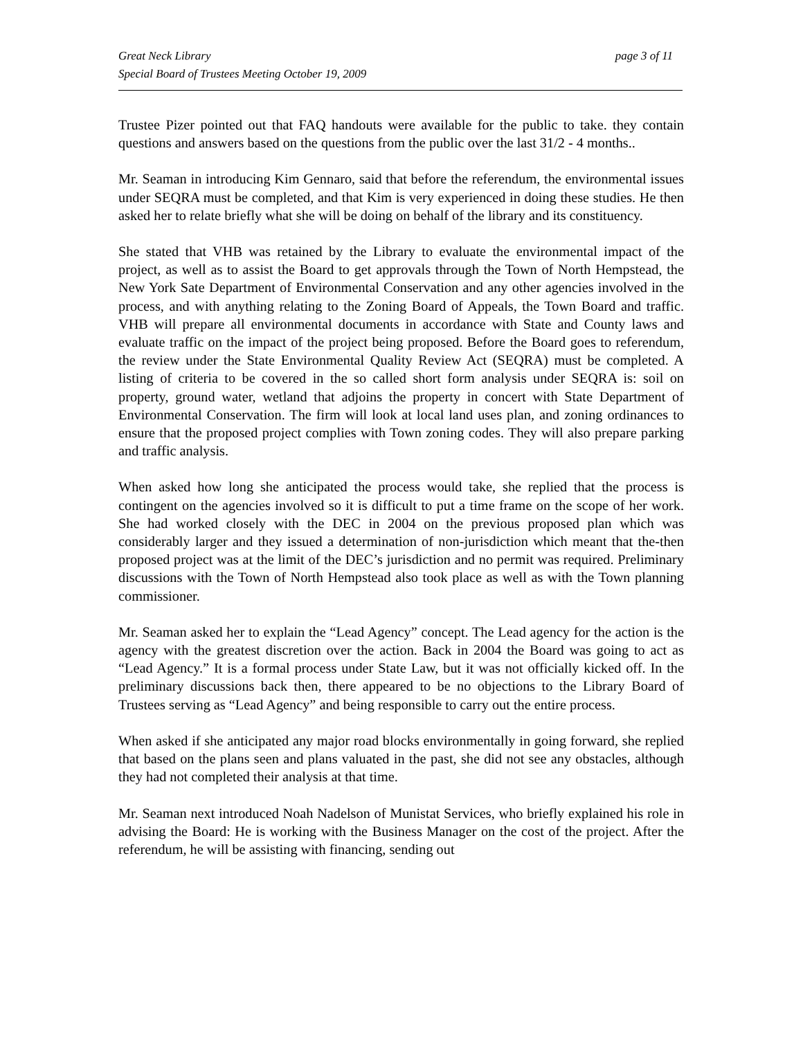Great Neck Library
Special Board of Trustees Meeting October 19, 2009
page 3 of 11
Trustee Pizer pointed out that FAQ handouts were available for the public to take. they contain questions and answers based on the questions from the public over the last 31/2 - 4 months..
Mr. Seaman in introducing Kim Gennaro, said that before the referendum, the environmental issues under SEQRA must be completed, and that Kim is very experienced in doing these studies. He then asked her to relate briefly what she will be doing on behalf of the library and its constituency.
She stated that VHB was retained by the Library to evaluate the environmental impact of the project, as well as to assist the Board to get approvals through the Town of North Hempstead, the New York Sate Department of Environmental Conservation and any other agencies involved in the process, and with anything relating to the Zoning Board of Appeals, the Town Board and traffic. VHB will prepare all environmental documents in accordance with State and County laws and evaluate traffic on the impact of the project being proposed. Before the Board goes to referendum, the review under the State Environmental Quality Review Act (SEQRA) must be completed. A listing of criteria to be covered in the so called short form analysis under SEQRA is: soil on property, ground water, wetland that adjoins the property in concert with State Department of Environmental Conservation. The firm will look at local land uses plan, and zoning ordinances to ensure that the proposed project complies with Town zoning codes. They will also prepare parking and traffic analysis.
When asked how long she anticipated the process would take, she replied that the process is contingent on the agencies involved so it is difficult to put a time frame on the scope of her work. She had worked closely with the DEC in 2004 on the previous proposed plan which was considerably larger and they issued a determination of non-jurisdiction which meant that the-then proposed project was at the limit of the DEC’s jurisdiction and no permit was required. Preliminary discussions with the Town of North Hempstead also took place as well as with the Town planning commissioner.
Mr. Seaman asked her to explain the “Lead Agency” concept. The Lead agency for the action is the agency with the greatest discretion over the action. Back in 2004 the Board was going to act as “Lead Agency.” It is a formal process under State Law, but it was not officially kicked off. In the preliminary discussions back then, there appeared to be no objections to the Library Board of Trustees serving as “Lead Agency” and being responsible to carry out the entire process.
When asked if she anticipated any major road blocks environmentally in going forward, she replied that based on the plans seen and plans valuated in the past, she did not see any obstacles, although they had not completed their analysis at that time.
Mr. Seaman next introduced Noah Nadelson of Munistat Services, who briefly explained his role in advising the Board: He is working with the Business Manager on the cost of the project. After the referendum, he will be assisting with financing, sending out